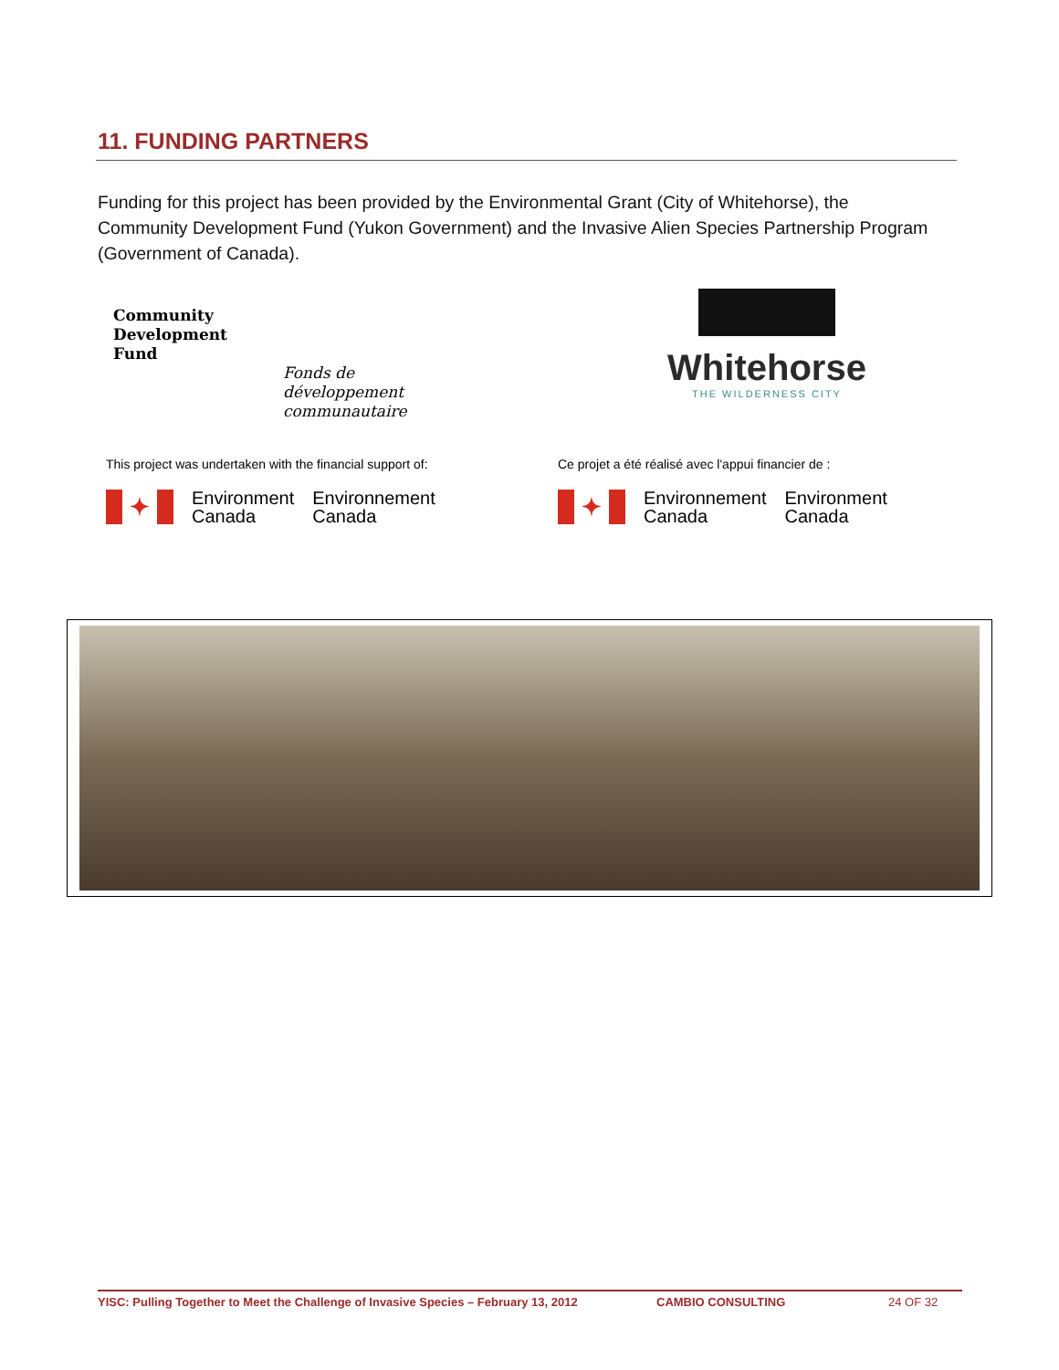11. FUNDING PARTNERS
Funding for this project has been provided by the Environmental Grant (City of Whitehorse), the Community Development Fund (Yukon Government) and the Invasive Alien Species Partnership Program (Government of Canada).
Community
Development
Fund
Fonds de
développement
communautaire
Whitehorse
THE WILDERNESS CITY
This project was undertaken with the financial support of:
Ce projet a été réalisé avec l'appui financier de :
✦
Environment
Canada
Environnement
Canada
✦
Environnement
Canada
Environment
Canada
YISC: Pulling Together to Meet the Challenge of Invasive Species – February 13, 2012 CAMBIO CONSULTING 24 OF 32